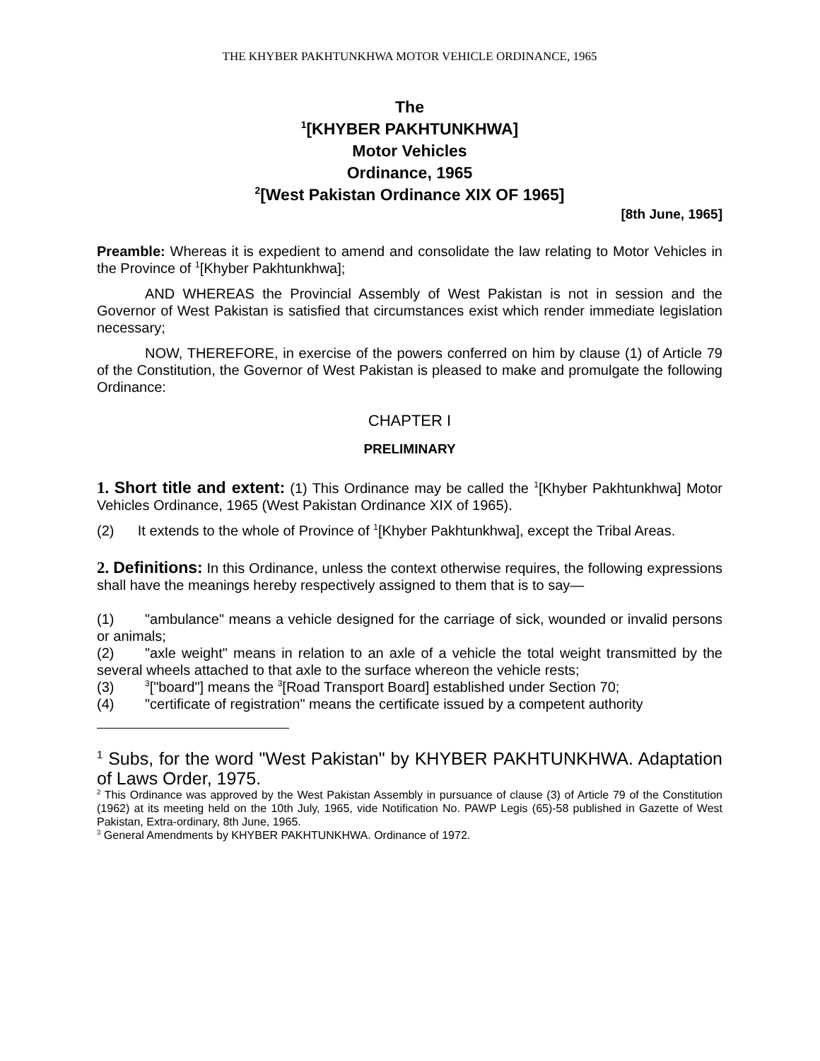THE KHYBER PAKHTUNKHWA MOTOR VEHICLE ORDINANCE, 1965
The
<sup>1</sup> [KHYBER PAKHTUNKHWA]
Motor Vehicles
Ordinance, 1965
<sup>2</sup> [West Pakistan Ordinance XIX OF 1965]
[8th June, 1965]
Preamble: Whereas it is expedient to amend and consolidate the law relating to Motor Vehicles in the Province of <sup>1</sup>[Khyber Pakhtunkhwa];
AND WHEREAS the Provincial Assembly of West Pakistan is not in session and the Governor of West Pakistan is satisfied that circumstances exist which render immediate legislation necessary;
NOW, THEREFORE, in exercise of the powers conferred on him by clause (1) of Article 79 of the Constitution, the Governor of West Pakistan is pleased to make and promulgate the following Ordinance:
CHAPTER I
PRELIMINARY
1. Short title and extent: (1) This Ordinance may be called the <sup>1</sup>[Khyber Pakhtunkhwa] Motor Vehicles Ordinance, 1965 (West Pakistan Ordinance XIX of 1965).
(2) It extends to the whole of Province of <sup>1</sup>[Khyber Pakhtunkhwa], except the Tribal Areas.
2. Definitions: In this Ordinance, unless the context otherwise requires, the following expressions shall have the meanings hereby respectively assigned to them that is to say—
(1) "ambulance" means a vehicle designed for the carriage of sick, wounded or invalid persons or animals;
(2) "axle weight" means in relation to an axle of a vehicle the total weight transmitted by the several wheels attached to that axle to the surface whereon the vehicle rests;
(3)<sup>3</sup>["board"] means the <sup>3</sup>[Road Transport Board] established under Section 70;
(4) "certificate of registration" means the certificate issued by a competent authority
<sup>1</sup> Subs, for the word "West Pakistan" by KHYBER PAKHTUNKHWA. Adaptation of Laws Order, 1975.
<sup>2</sup> This Ordinance was approved by the West Pakistan Assembly in pursuance of clause (3) of Article 79 of the Constitution (1962) at its meeting held on the 10th July, 1965, vide Notification No. PAWP Legis (65)-58 published in Gazette of West Pakistan, Extra-ordinary, 8th June, 1965.
<sup>3</sup> General Amendments by KHYBER PAKHTUNKHWA. Ordinance of 1972.